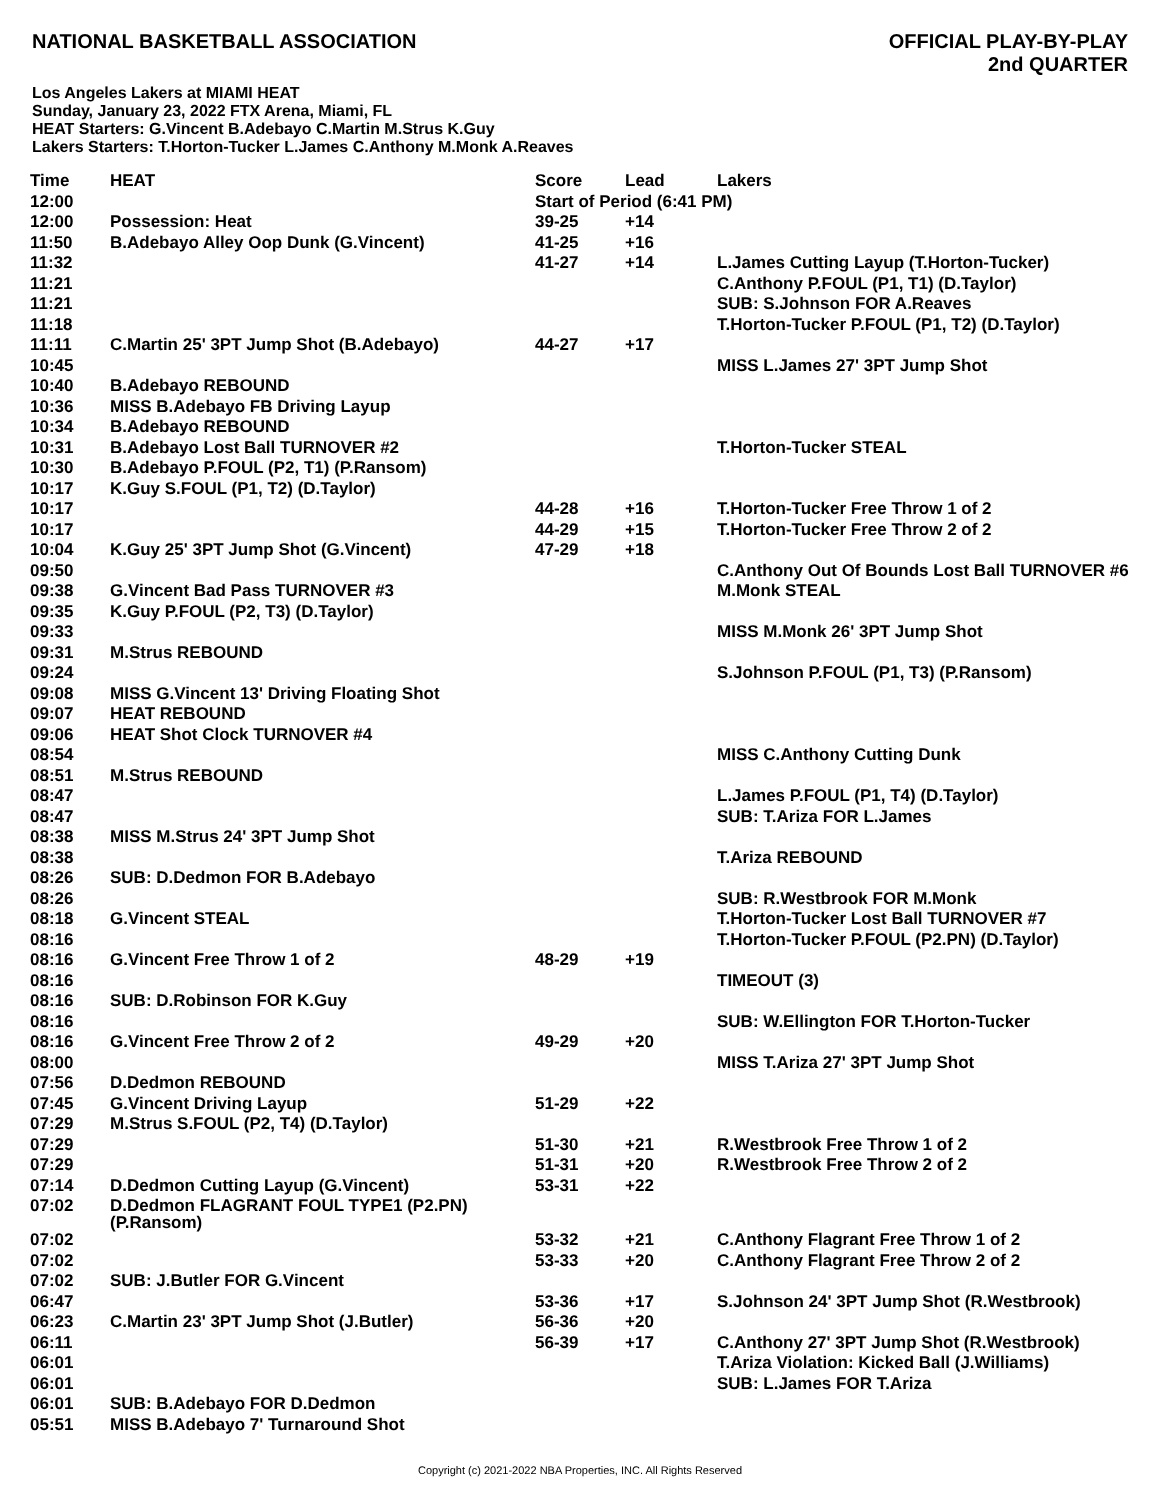NATIONAL BASKETBALL ASSOCIATION
OFFICIAL PLAY-BY-PLAY
2nd QUARTER
Los Angeles Lakers at MIAMI HEAT
Sunday, January 23, 2022 FTX Arena, Miami, FL
HEAT Starters: G.Vincent B.Adebayo C.Martin M.Strus K.Guy
Lakers Starters: T.Horton-Tucker L.James C.Anthony M.Monk A.Reaves
| Time | HEAT | Score | Lead | Lakers |
| --- | --- | --- | --- | --- |
| 12:00 | | Start of Period (6:41 PM) | | |
| 12:00 | Possession: Heat | 39-25 | +14 | |
| 11:50 | B.Adebayo Alley Oop Dunk (G.Vincent) | 41-25 | +16 | |
| 11:32 | | 41-27 | +14 | L.James Cutting Layup (T.Horton-Tucker) |
| 11:21 | | | | C.Anthony P.FOUL (P1, T1) (D.Taylor) |
| 11:21 | | | | SUB: S.Johnson FOR A.Reaves |
| 11:18 | | | | T.Horton-Tucker P.FOUL (P1, T2) (D.Taylor) |
| 11:11 | C.Martin 25' 3PT Jump Shot (B.Adebayo) | 44-27 | +17 | |
| 10:45 | | | | MISS L.James 27' 3PT Jump Shot |
| 10:40 | B.Adebayo REBOUND | | | |
| 10:36 | MISS B.Adebayo FB Driving Layup | | | |
| 10:34 | B.Adebayo REBOUND | | | |
| 10:31 | B.Adebayo Lost Ball TURNOVER #2 | | | T.Horton-Tucker STEAL |
| 10:30 | B.Adebayo P.FOUL (P2, T1) (P.Ransom) | | | |
| 10:17 | K.Guy S.FOUL (P1, T2) (D.Taylor) | | | |
| 10:17 | | 44-28 | +16 | T.Horton-Tucker Free Throw 1 of 2 |
| 10:17 | | 44-29 | +15 | T.Horton-Tucker Free Throw 2 of 2 |
| 10:04 | K.Guy 25' 3PT Jump Shot (G.Vincent) | 47-29 | +18 | |
| 09:50 | | | | C.Anthony Out Of Bounds Lost Ball TURNOVER #6 |
| 09:38 | G.Vincent Bad Pass TURNOVER #3 | | | M.Monk STEAL |
| 09:35 | K.Guy P.FOUL (P2, T3) (D.Taylor) | | | |
| 09:33 | | | | MISS M.Monk 26' 3PT Jump Shot |
| 09:31 | M.Strus REBOUND | | | |
| 09:24 | | | | S.Johnson P.FOUL (P1, T3) (P.Ransom) |
| 09:08 | MISS G.Vincent 13' Driving Floating Shot | | | |
| 09:07 | HEAT REBOUND | | | |
| 09:06 | HEAT Shot Clock TURNOVER #4 | | | |
| 08:54 | | | | MISS C.Anthony Cutting Dunk |
| 08:51 | M.Strus REBOUND | | | |
| 08:47 | | | | L.James P.FOUL (P1, T4) (D.Taylor) |
| 08:47 | | | | SUB: T.Ariza FOR L.James |
| 08:38 | MISS M.Strus 24' 3PT Jump Shot | | | |
| 08:38 | | | | T.Ariza REBOUND |
| 08:26 | SUB: D.Dedmon FOR B.Adebayo | | | |
| 08:26 | | | | SUB: R.Westbrook FOR M.Monk |
| 08:18 | G.Vincent STEAL | | | T.Horton-Tucker Lost Ball TURNOVER #7 |
| 08:16 | | | | T.Horton-Tucker P.FOUL (P2.PN) (D.Taylor) |
| 08:16 | G.Vincent Free Throw 1 of 2 | 48-29 | +19 | |
| 08:16 | | | | TIMEOUT (3) |
| 08:16 | SUB: D.Robinson FOR K.Guy | | | |
| 08:16 | | | | SUB: W.Ellington FOR T.Horton-Tucker |
| 08:16 | G.Vincent Free Throw 2 of 2 | 49-29 | +20 | |
| 08:00 | | | | MISS T.Ariza 27' 3PT Jump Shot |
| 07:56 | D.Dedmon REBOUND | | | |
| 07:45 | G.Vincent Driving Layup | 51-29 | +22 | |
| 07:29 | M.Strus S.FOUL (P2, T4) (D.Taylor) | | | |
| 07:29 | | 51-30 | +21 | R.Westbrook Free Throw 1 of 2 |
| 07:29 | | 51-31 | +20 | R.Westbrook Free Throw 2 of 2 |
| 07:14 | D.Dedmon Cutting Layup (G.Vincent) | 53-31 | +22 | |
| 07:02 | D.Dedmon FLAGRANT FOUL TYPE1 (P2.PN) (P.Ransom) | | | |
| 07:02 | | 53-32 | +21 | C.Anthony Flagrant Free Throw 1 of 2 |
| 07:02 | | 53-33 | +20 | C.Anthony Flagrant Free Throw 2 of 2 |
| 07:02 | SUB: J.Butler FOR G.Vincent | | | |
| 06:47 | | 53-36 | +17 | S.Johnson 24' 3PT Jump Shot (R.Westbrook) |
| 06:23 | C.Martin 23' 3PT Jump Shot (J.Butler) | 56-36 | +20 | |
| 06:11 | | 56-39 | +17 | C.Anthony 27' 3PT Jump Shot (R.Westbrook) |
| 06:01 | | | | T.Ariza Violation: Kicked Ball (J.Williams) |
| 06:01 | | | | SUB: L.James FOR T.Ariza |
| 06:01 | SUB: B.Adebayo FOR D.Dedmon | | | |
| 05:51 | MISS B.Adebayo 7' Turnaround Shot | | | |
Copyright (c) 2021-2022 NBA Properties, INC. All Rights Reserved